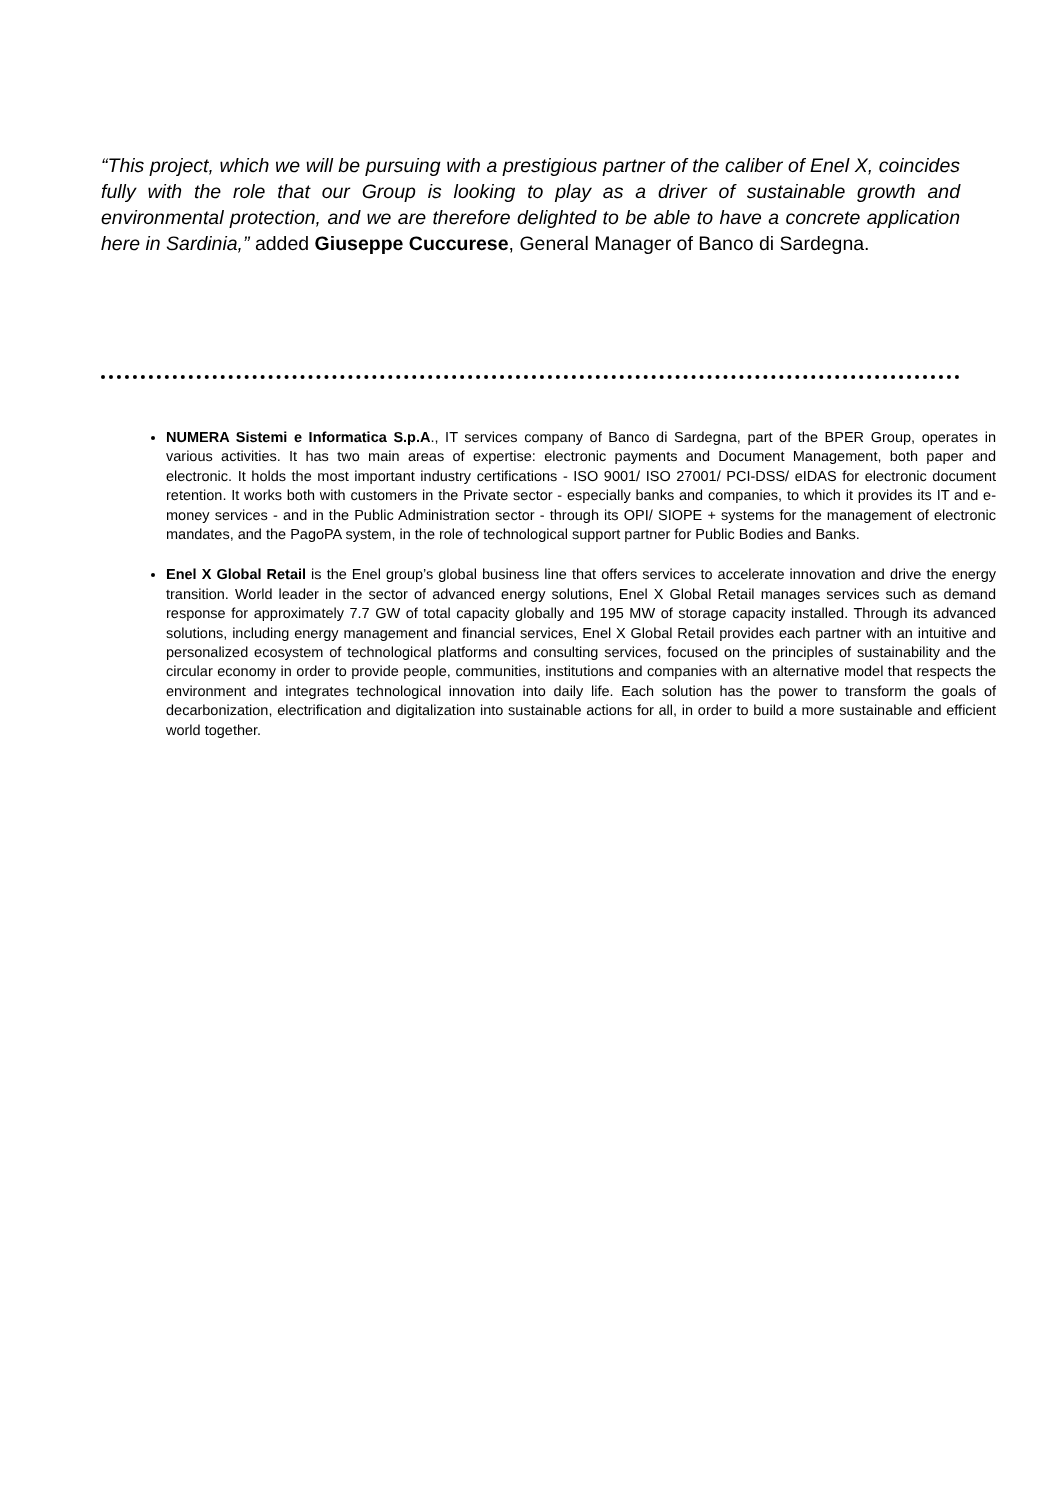“This project, which we will be pursuing with a prestigious partner of the caliber of Enel X, coincides fully with the role that our Group is looking to play as a driver of sustainable growth and environmental protection, and we are therefore delighted to be able to have a concrete application here in Sardinia,” added Giuseppe Cuccurese, General Manager of Banco di Sardegna.
NUMERA Sistemi e Informatica S.p.A., IT services company of Banco di Sardegna, part of the BPER Group, operates in various activities. It has two main areas of expertise: electronic payments and Document Management, both paper and electronic. It holds the most important industry certifications - ISO 9001/ ISO 27001/ PCI-DSS/ eIDAS for electronic document retention. It works both with customers in the Private sector - especially banks and companies, to which it provides its IT and e-money services - and in the Public Administration sector - through its OPI/ SIOPE + systems for the management of electronic mandates, and the PagoPA system, in the role of technological support partner for Public Bodies and Banks.
Enel X Global Retail is the Enel group’s global business line that offers services to accelerate innovation and drive the energy transition. World leader in the sector of advanced energy solutions, Enel X Global Retail manages services such as demand response for approximately 7.7 GW of total capacity globally and 195 MW of storage capacity installed. Through its advanced solutions, including energy management and financial services, Enel X Global Retail provides each partner with an intuitive and personalized ecosystem of technological platforms and consulting services, focused on the principles of sustainability and the circular economy in order to provide people, communities, institutions and companies with an alternative model that respects the environment and integrates technological innovation into daily life. Each solution has the power to transform the goals of decarbonization, electrification and digitalization into sustainable actions for all, in order to build a more sustainable and efficient world together.